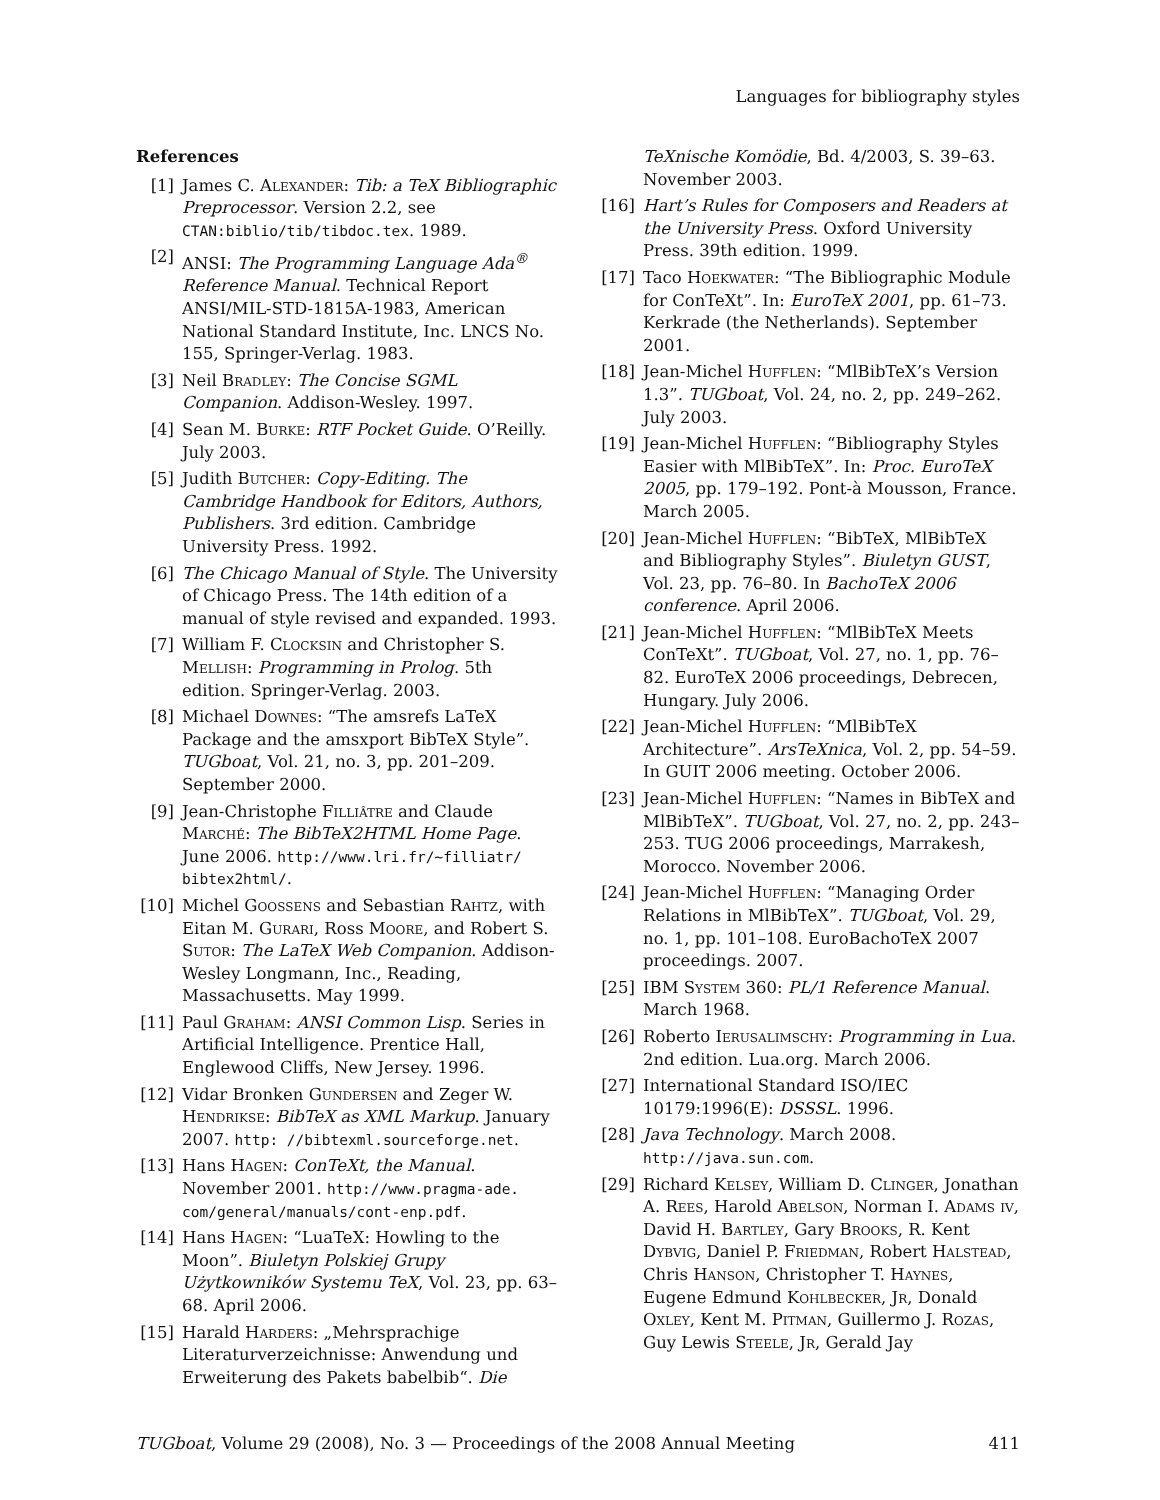Languages for bibliography styles
References
[1] James C. Alexander: Tib: a TeX Bibliographic Preprocessor. Version 2.2, see CTAN:biblio/tib/tibdoc.tex. 1989.
[2] ANSI: The Programming Language Ada<sup>®</sup> Reference Manual. Technical Report ANSI/MIL-STD-1815A-1983, American National Standard Institute, Inc. LNCS No. 155, Springer-Verlag. 1983.
[3] Neil Bradley: The Concise SGML Companion. Addison-Wesley. 1997.
[4] Sean M. Burke: RTF Pocket Guide. O’Reilly. July 2003.
[5] Judith Butcher: Copy-Editing. The Cambridge Handbook for Editors, Authors, Publishers. 3rd edition. Cambridge University Press. 1992.
[6] The Chicago Manual of Style. The University of Chicago Press. The 14th edition of a manual of style revised and expanded. 1993.
[7] William F. Clocksin and Christopher S. Mellish: Programming in Prolog. 5th edition. Springer-Verlag. 2003.
[8] Michael Downes: “The amsrefs LaTeX Package and the amsxport BibTeX Style”. TUGboat, Vol. 21, no. 3, pp. 201–209. September 2000.
[9] Jean-Christophe Filliâtre and Claude Marché: The BibTeX2HTML Home Page. June 2006. http://www.lri.fr/~filliatr/ bibtex2html/.
[10]
Michel Goossens and Sebastian Rahtz, with Eitan M. Gurari, Ross Moore, and Robert S. Sutor: The LaTeX Web Companion. Addison-Wesley Longmann, Inc., Reading, Massachusetts. May 1999.
[11]
Paul Graham: ANSI Common Lisp. Series in Artificial Intelligence. Prentice Hall, Englewood Cliffs, New Jersey. 1996.
[12]
Vidar Bronken Gundersen and Zeger W. Hendrikse: BibTeX as XML Markup. January 2007. http: //bibtexml.sourceforge.net.
[13]
Hans Hagen: ConTeXt, the Manual. November 2001. http://www.pragma-ade. com/general/manuals/cont-enp.pdf.
[14]
Hans Hagen: “LuaTeX: Howling to the Moon”. Biuletyn Polskiej Grupy Użytkowników Systemu TeX, Vol. 23, pp. 63–68. April 2006.
[15]
Harald Harders: „Mehrsprachige Literaturverzeichnisse: Anwendung und Erweiterung des Pakets babelbib“. Die
TeXnische Komödie, Bd. 4/2003, S. 39–63. November 2003.
[16]
Hart’s Rules for Composers and Readers at the University Press. Oxford University Press. 39th edition. 1999.
[17]
Taco Hoekwater: “The Bibliographic Module for ConTeXt”. In: EuroTeX 2001, pp. 61–73. Kerkrade (the Netherlands). September 2001.
[18]
Jean-Michel Hufflen: “MlBibTeX’s Version 1.3”. TUGboat, Vol. 24, no. 2, pp. 249–262. July 2003.
[19]
Jean-Michel Hufflen: “Bibliography Styles Easier with MlBibTeX”. In: Proc. EuroTeX 2005, pp. 179–192. Pont-à Mousson, France. March 2005.
[20]
Jean-Michel Hufflen: “BibTeX, MlBibTeX and Bibliography Styles”. Biuletyn GUST, Vol. 23, pp. 76–80. In BachoTeX 2006 conference. April 2006.
[21]
Jean-Michel Hufflen: “MlBibTeX Meets ConTeXt”. TUGboat, Vol. 27, no. 1, pp. 76–82. EuroTeX 2006 proceedings, Debrecen, Hungary. July 2006.
[22]
Jean-Michel Hufflen: “MlBibTeX Architecture”. ArsTeXnica, Vol. 2, pp. 54–59. In GUIT 2006 meeting. October 2006.
[23]
Jean-Michel Hufflen: “Names in BibTeX and MlBibTeX”. TUGboat, Vol. 27, no. 2, pp. 243–253. TUG 2006 proceedings, Marrakesh, Morocco. November 2006.
[24]
Jean-Michel Hufflen: “Managing Order Relations in MlBibTeX”. TUGboat, Vol. 29, no. 1, pp. 101–108. EuroBachoTeX 2007 proceedings. 2007.
[25]
IBM System 360: PL/1 Reference Manual. March 1968.
[26]
Roberto Ierusalimschy: Programming in Lua. 2nd edition. Lua.org. March 2006.
[27]
International Standard ISO/IEC 10179:1996(E): DSSSL. 1996.
[28]
Java Technology. March 2008. http://java.sun.com.
[29]
Richard Kelsey, William D. Clinger, Jonathan A. Rees, Harold Abelson, Norman I. Adams iv, David H. Bartley, Gary Brooks, R. Kent Dybvig, Daniel P. Friedman, Robert Halstead, Chris Hanson, Christopher T. Haynes, Eugene Edmund Kohlbecker, Jr, Donald Oxley, Kent M. Pitman, Guillermo J. Rozas, Guy Lewis Steele, Jr, Gerald Jay
TUGboat, Volume 29 (2008), No. 3 — Proceedings of the 2008 Annual Meeting 411